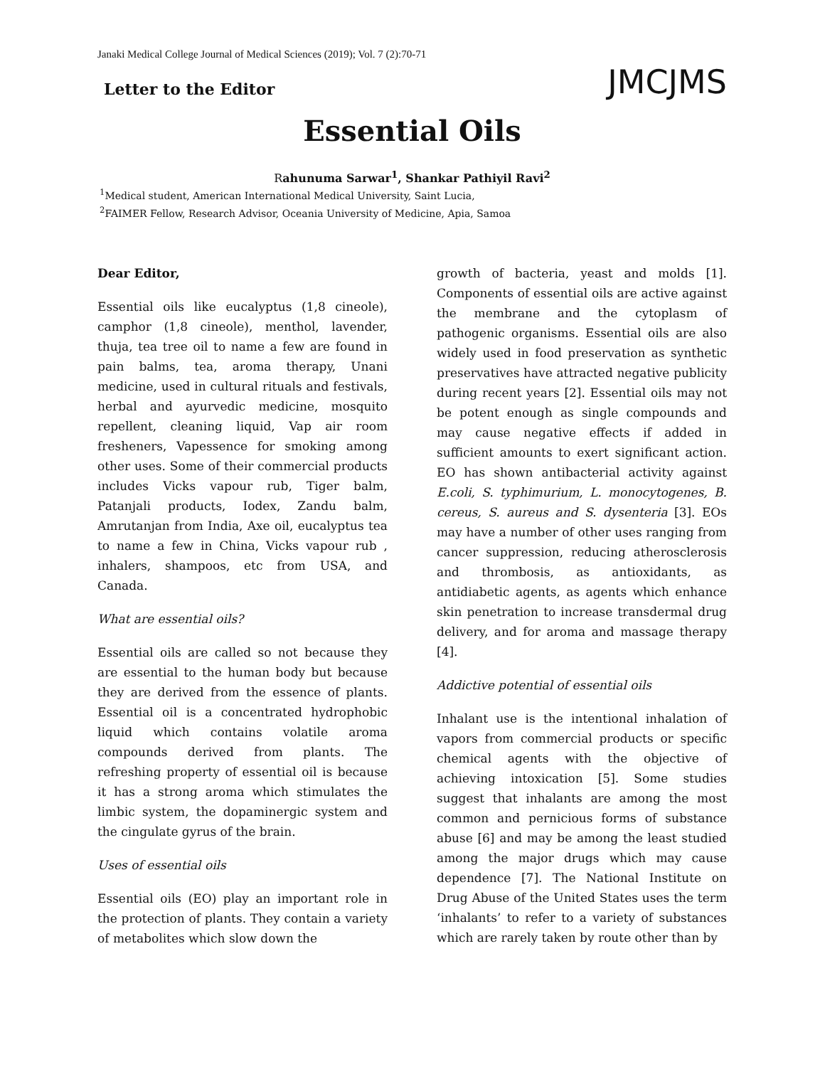Janaki Medical College Journal of Medical Sciences (2019); Vol. 7 (2):70-71
JMCJMS
Letter to the Editor
Essential Oils
Rahunuma Sarwar<sup>1</sup>, Shankar Pathiyil Ravi<sup>2</sup>
<sup>1</sup> Medical student, American International Medical University, Saint Lucia,
<sup>2</sup> FAIMER Fellow, Research Advisor, Oceania University of Medicine, Apia, Samoa
Dear Editor,
Essential oils like eucalyptus (1,8 cineole), camphor (1,8 cineole), menthol, lavender, thuja, tea tree oil to name a few are found in pain balms, tea, aroma therapy, Unani medicine, used in cultural rituals and festivals, herbal and ayurvedic medicine, mosquito repellent, cleaning liquid, Vap air room fresheners, Vapessence for smoking among other uses. Some of their commercial products includes Vicks vapour rub, Tiger balm, Patanjali products, Iodex, Zandu balm, Amrutanjan from India, Axe oil, eucalyptus tea to name a few in China, Vicks vapour rub , inhalers, shampoos, etc from USA, and Canada.
What are essential oils?
Essential oils are called so not because they are essential to the human body but because they are derived from the essence of plants. Essential oil is a concentrated hydrophobic liquid which contains volatile aroma compounds derived from plants. The refreshing property of essential oil is because it has a strong aroma which stimulates the limbic system, the dopaminergic system and the cingulate gyrus of the brain.
Uses of essential oils
Essential oils (EO) play an important role in the protection of plants. They contain a variety of metabolites which slow down the
growth of bacteria, yeast and molds [1]. Components of essential oils are active against the membrane and the cytoplasm of pathogenic organisms. Essential oils are also widely used in food preservation as synthetic preservatives have attracted negative publicity during recent years [2]. Essential oils may not be potent enough as single compounds and may cause negative effects if added in sufficient amounts to exert significant action. EO has shown antibacterial activity against E.coli, S. typhimurium, L. monocytogenes, B. cereus, S. aureus and S. dysenteria [3]. EOs may have a number of other uses ranging from cancer suppression, reducing atherosclerosis and thrombosis, as antioxidants, as antidiabetic agents, as agents which enhance skin penetration to increase transdermal drug delivery, and for aroma and massage therapy [4].
Addictive potential of essential oils
Inhalant use is the intentional inhalation of vapors from commercial products or specific chemical agents with the objective of achieving intoxication [5]. Some studies suggest that inhalants are among the most common and pernicious forms of substance abuse [6] and may be among the least studied among the major drugs which may cause dependence [7]. The National Institute on Drug Abuse of the United States uses the term ‘inhalants’ to refer to a variety of substances which are rarely taken by route other than by